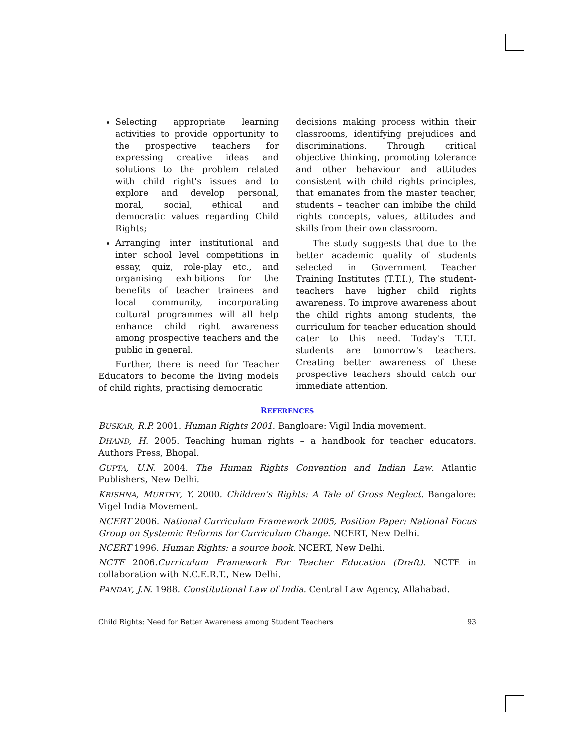Selecting appropriate learning activities to provide opportunity to the prospective teachers for expressing creative ideas and solutions to the problem related with child right's issues and to explore and develop personal, moral, social, ethical and democratic values regarding Child Rights;
Arranging inter institutional and inter school level competitions in essay, quiz, role-play etc., and organising exhibitions for the benefits of teacher trainees and local community, incorporating cultural programmes will all help enhance child right awareness among prospective teachers and the public in general.
Further, there is need for Teacher Educators to become the living models of child rights, practising democratic
decisions making process within their classrooms, identifying prejudices and discriminations. Through critical objective thinking, promoting tolerance and other behaviour and attitudes consistent with child rights principles, that emanates from the master teacher, students – teacher can imbibe the child rights concepts, values, attitudes and skills from their own classroom.
The study suggests that due to the better academic quality of students selected in Government Teacher Training Institutes (T.T.I.), The student- teachers have higher child rights awareness. To improve awareness about the child rights among students, the curriculum for teacher education should cater to this need. Today's T.T.I. students are tomorrow's teachers. Creating better awareness of these prospective teachers should catch our immediate attention.
REFERENCES
BUSKAR, R.P. 2001. Human Rights 2001. Bangloare: Vigil India movement.
DHAND, H. 2005. Teaching human rights – a handbook for teacher educators. Authors Press, Bhopal.
GUPTA, U.N. 2004. The Human Rights Convention and Indian Law. Atlantic Publishers, New Delhi.
KRISHNA, MURTHY, Y. 2000. Children’s Rights: A Tale of Gross Neglect. Bangalore: Vigel India Movement.
NCERT 2006. National Curriculum Framework 2005, Position Paper: National Focus Group on Systemic Reforms for Curriculum Change. NCERT, New Delhi.
NCERT 1996. Human Rights: a source book. NCERT, New Delhi.
NCTE 2006.Curriculum Framework For Teacher Education (Draft). NCTE in collaboration with N.C.E.R.T., New Delhi.
PANDAY, J.N. 1988. Constitutional Law of India. Central Law Agency, Allahabad.
Child Rights: Need for Better Awareness among Student Teachers 93